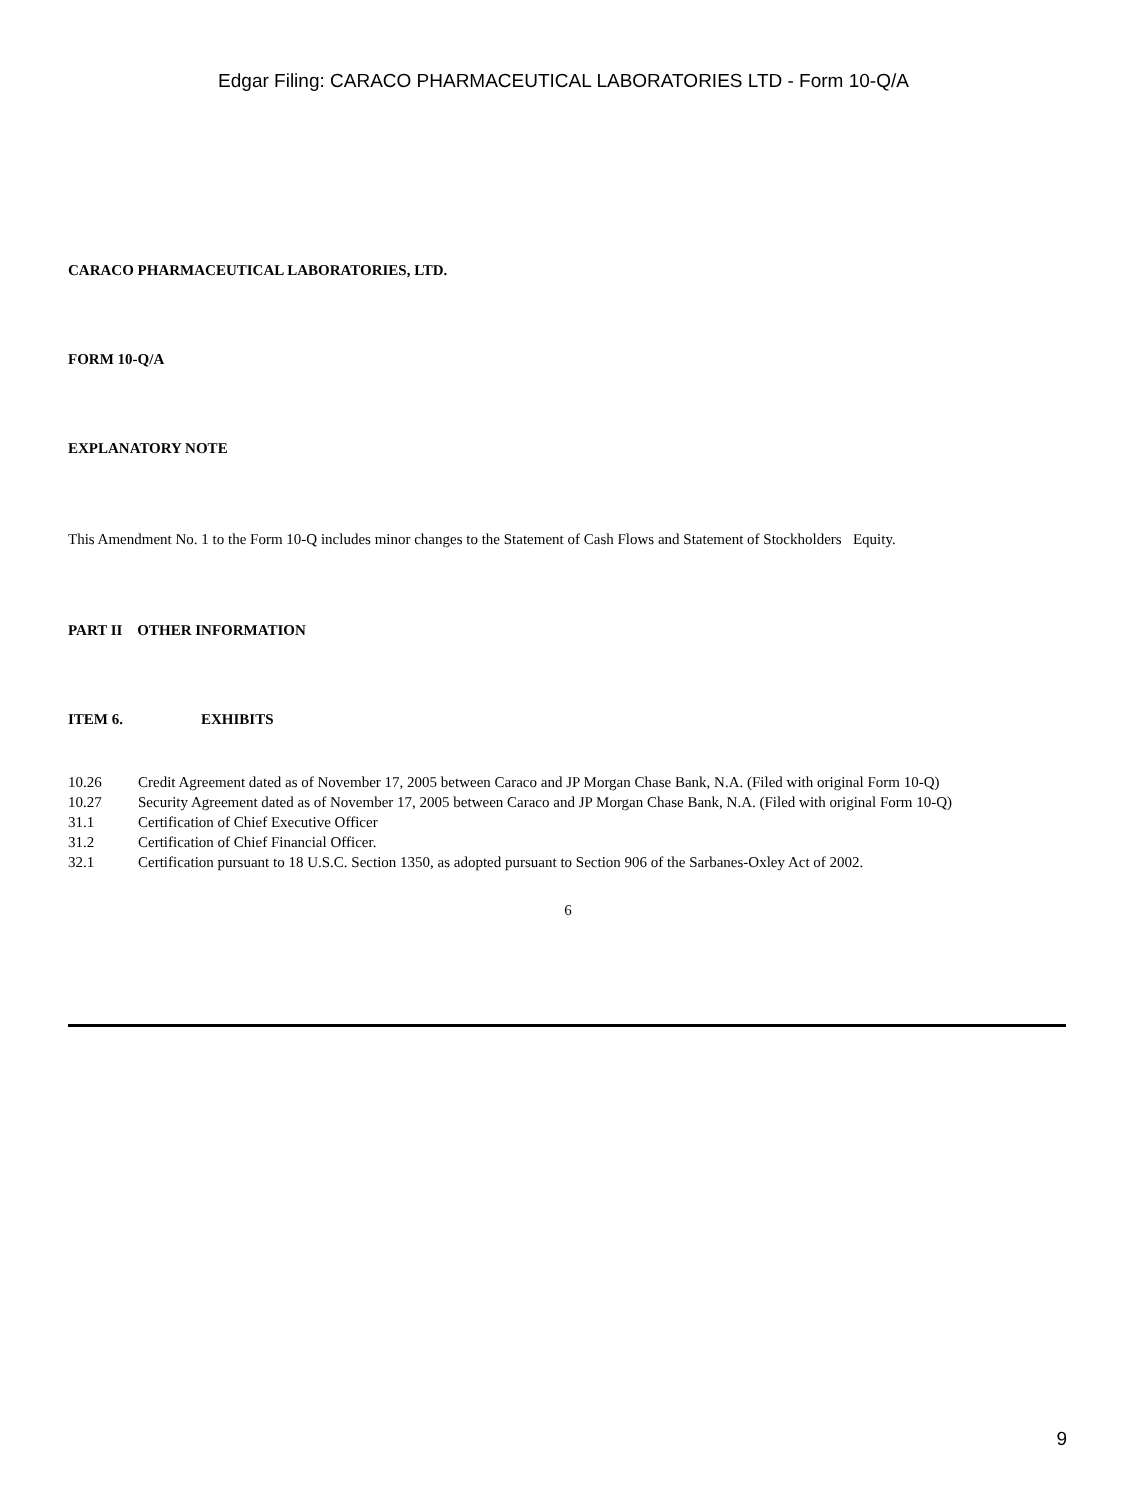Edgar Filing: CARACO PHARMACEUTICAL LABORATORIES LTD - Form 10-Q/A
CARACO PHARMACEUTICAL LABORATORIES, LTD.
FORM 10-Q/A
EXPLANATORY NOTE
This Amendment No. 1 to the Form 10-Q includes minor changes to the Statement of Cash Flows and Statement of Stockholders Equity.
PART II OTHER INFORMATION
ITEM 6. EXHIBITS
| 10.26 | Credit Agreement dated as of November 17, 2005 between Caraco and JP Morgan Chase Bank, N.A. (Filed with original Form 10-Q) |
| 10.27 | Security Agreement dated as of November 17, 2005 between Caraco and JP Morgan Chase Bank, N.A. (Filed with original Form 10-Q) |
| 31.1 | Certification of Chief Executive Officer |
| 31.2 | Certification of Chief Financial Officer. |
| 32.1 | Certification pursuant to 18 U.S.C. Section 1350, as adopted pursuant to Section 906 of the Sarbanes-Oxley Act of 2002. |
6
9